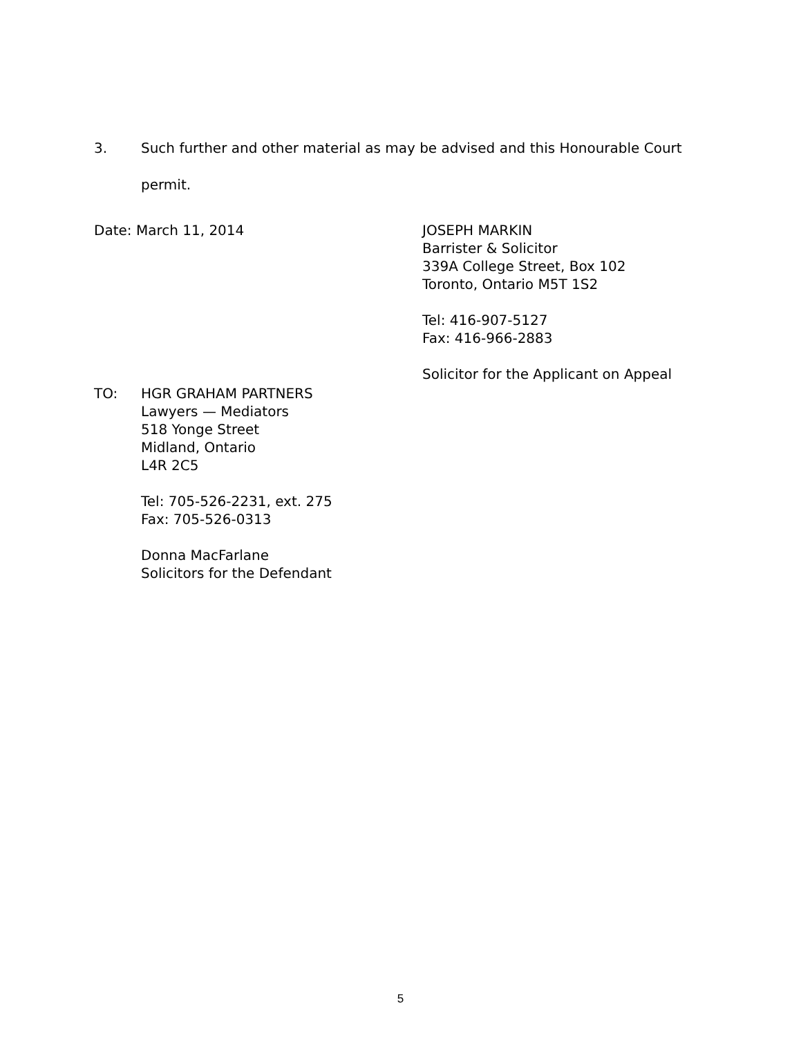3. Such further and other material as may be advised and this Honourable Court permit.
Date: March 11, 2014 JOSEPH MARKIN
Barrister & Solicitor
339A College Street, Box 102
Toronto, Ontario M5T 1S2
Tel: 416-907-5127
Fax: 416-966-2883
Solicitor for the Applicant on Appeal
TO: HGR GRAHAM PARTNERS
Lawyers — Mediators
518 Yonge Street
Midland, Ontario
L4R 2C5
Tel: 705-526-2231, ext. 275
Fax: 705-526-0313
Donna MacFarlane
Solicitors for the Defendant
5